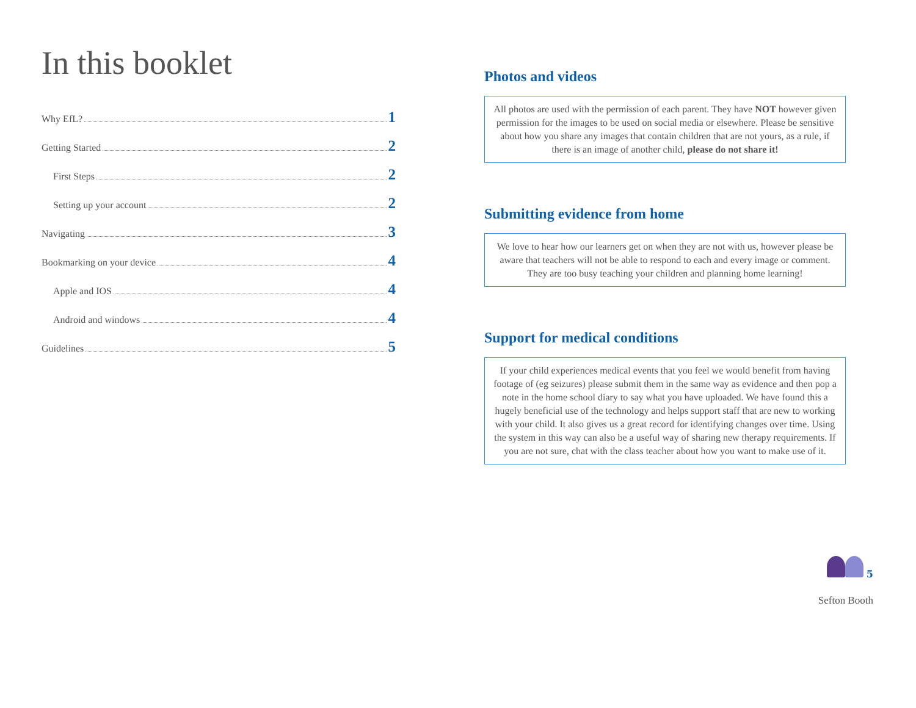In this booklet
Why EfL? 1
Getting Started 2
First Steps 2
Setting up your account 2
Navigating 3
Bookmarking on your device 4
Apple and IOS 4
Android and windows 4
Guidelines 5
Photos and videos
All photos are used with the permission of each parent. They have NOT however given permission for the images to be used on social media or elsewhere. Please be sensitive about how you share any images that contain children that are not yours, as a rule, if there is an image of another child, please do not share it!
Submitting evidence from home
We love to hear how our learners get on when they are not with us, however please be aware that teachers will not be able to respond to each and every image or comment. They are too busy teaching your children and planning home learning!
Support for medical conditions
If your child experiences medical events that you feel we would benefit from having footage of (eg seizures) please submit them in the same way as evidence and then pop a note in the home school diary to say what you have uploaded. We have found this a hugely beneficial use of the technology and helps support staff that are new to working with your child. It also gives us a great record for identifying changes over time. Using the system in this way can also be a useful way of sharing new therapy requirements. If you are not sure, chat with the class teacher about how you want to make use of it.
5
Sefton Booth